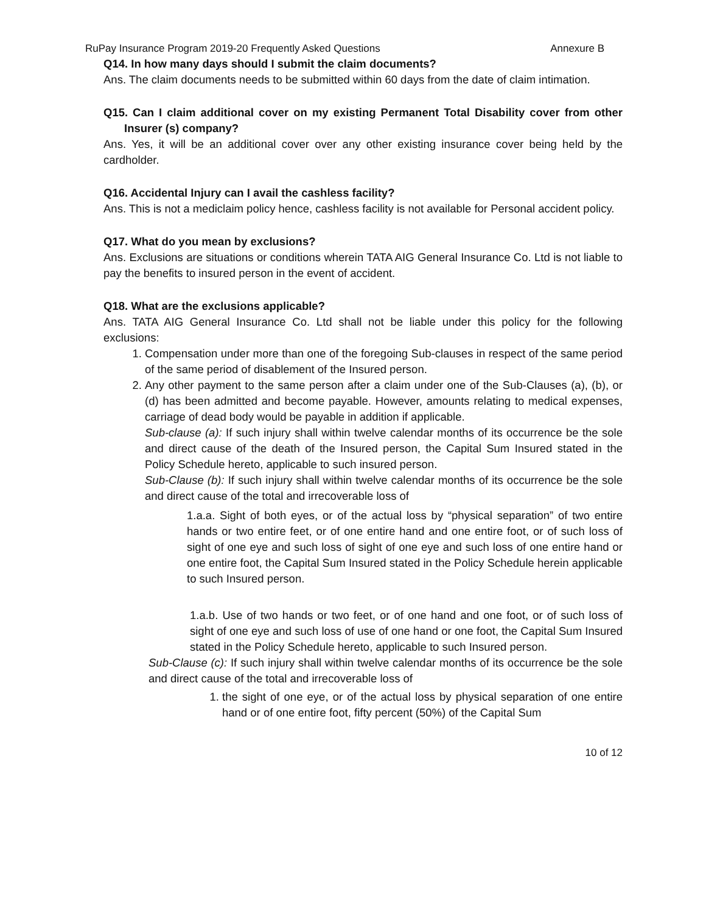RuPay Insurance Program 2019-20 Frequently Asked Questions Annexure B
Q14. In how many days should I submit the claim documents?
Ans. The claim documents needs to be submitted within 60 days from the date of claim intimation.
Q15. Can I claim additional cover on my existing Permanent Total Disability cover from other Insurer (s) company?
Ans. Yes, it will be an additional cover over any other existing insurance cover being held by the cardholder.
Q16. Accidental Injury can I avail the cashless facility?
Ans. This is not a mediclaim policy hence, cashless facility is not available for Personal accident policy.
Q17. What do you mean by exclusions?
Ans. Exclusions are situations or conditions wherein TATA AIG General Insurance Co. Ltd is not liable to pay the benefits to insured person in the event of accident.
Q18. What are the exclusions applicable?
Ans. TATA AIG General Insurance Co. Ltd shall not be liable under this policy for the following exclusions:
1. Compensation under more than one of the foregoing Sub-clauses in respect of the same period of the same period of disablement of the Insured person.
2. Any other payment to the same person after a claim under one of the Sub-Clauses (a), (b), or (d) has been admitted and become payable. However, amounts relating to medical expenses, carriage of dead body would be payable in addition if applicable.
Sub-clause (a): If such injury shall within twelve calendar months of its occurrence be the sole and direct cause of the death of the Insured person, the Capital Sum Insured stated in the Policy Schedule hereto, applicable to such insured person.
Sub-Clause (b): If such injury shall within twelve calendar months of its occurrence be the sole and direct cause of the total and irrecoverable loss of
1.a.a. Sight of both eyes, or of the actual loss by “physical separation” of two entire hands or two entire feet, or of one entire hand and one entire foot, or of such loss of sight of one eye and such loss of sight of one eye and such loss of one entire hand or one entire foot, the Capital Sum Insured stated in the Policy Schedule herein applicable to such Insured person.
1.a.b. Use of two hands or two feet, or of one hand and one foot, or of such loss of sight of one eye and such loss of use of one hand or one foot, the Capital Sum Insured stated in the Policy Schedule hereto, applicable to such Insured person.
Sub-Clause (c): If such injury shall within twelve calendar months of its occurrence be the sole and direct cause of the total and irrecoverable loss of
1. the sight of one eye, or of the actual loss by physical separation of one entire hand or of one entire foot, fifty percent (50%) of the Capital Sum
10 of 12